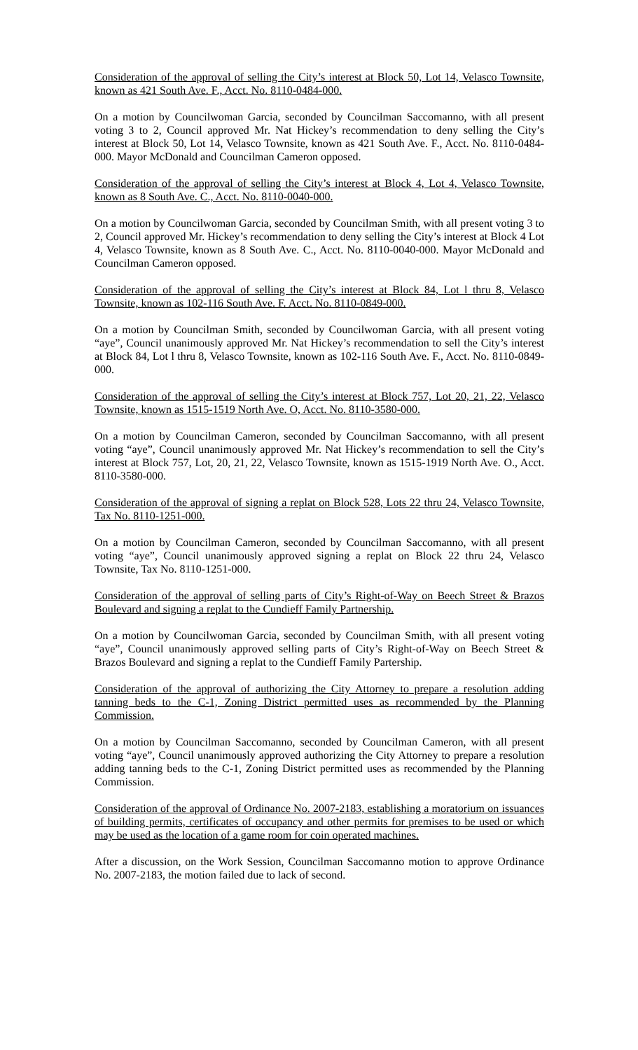Consideration of the approval of selling the City’s interest at Block 50, Lot 14, Velasco Townsite, known as 421 South Ave. F., Acct. No. 8110-0484-000.
On a motion by Councilwoman Garcia, seconded by Councilman Saccomanno, with all present voting 3 to 2, Council approved Mr. Nat Hickey’s recommendation to deny selling the City’s interest at Block 50, Lot 14, Velasco Townsite, known as 421 South Ave. F., Acct. No. 8110-0484-000. Mayor McDonald and Councilman Cameron opposed.
Consideration of the approval of selling the City’s interest at Block 4, Lot 4, Velasco Townsite, known as 8 South Ave. C., Acct. No. 8110-0040-000.
On a motion by Councilwoman Garcia, seconded by Councilman Smith, with all present voting 3 to 2, Council approved Mr. Hickey’s recommendation to deny selling the City’s interest at Block 4 Lot 4, Velasco Townsite, known as 8 South Ave. C., Acct. No. 8110-0040-000. Mayor McDonald and Councilman Cameron opposed.
Consideration of the approval of selling the City’s interest at Block 84, Lot l thru 8, Velasco Townsite, known as 102-116 South Ave. F. Acct. No. 8110-0849-000.
On a motion by Councilman Smith, seconded by Councilwoman Garcia, with all present voting “aye”, Council unanimously approved Mr. Nat Hickey’s recommendation to sell the City’s interest at Block 84, Lot l thru 8, Velasco Townsite, known as 102-116 South Ave. F., Acct. No. 8110-0849-000.
Consideration of the approval of selling the City’s interest at Block 757, Lot 20, 21, 22, Velasco Townsite, known as 1515-1519 North Ave. O, Acct. No. 8110-3580-000.
On a motion by Councilman Cameron, seconded by Councilman Saccomanno, with all present voting “aye”, Council unanimously approved Mr. Nat Hickey’s recommendation to sell the City’s interest at Block 757, Lot, 20, 21, 22, Velasco Townsite, known as 1515-1919 North Ave. O., Acct. 8110-3580-000.
Consideration of the approval of signing a replat on Block 528, Lots 22 thru 24, Velasco Townsite, Tax No. 8110-1251-000.
On a motion by Councilman Cameron, seconded by Councilman Saccomanno, with all present voting “aye”, Council unanimously approved signing a replat on Block 22 thru 24, Velasco Townsite, Tax No. 8110-1251-000.
Consideration of the approval of selling parts of City’s Right-of-Way on Beech Street & Brazos Boulevard and signing a replat to the Cundieff Family Partnership.
On a motion by Councilwoman Garcia, seconded by Councilman Smith, with all present voting “aye”, Council unanimously approved selling parts of City’s Right-of-Way on Beech Street & Brazos Boulevard and signing a replat to the Cundieff Family Partership.
Consideration of the approval of authorizing the City Attorney to prepare a resolution adding tanning beds to the C-1, Zoning District permitted uses as recommended by the Planning Commission.
On a motion by Councilman Saccomanno, seconded by Councilman Cameron, with all present voting “aye”, Council unanimously approved authorizing the City Attorney to prepare a resolution adding tanning beds to the C-1, Zoning District permitted uses as recommended by the Planning Commission.
Consideration of the approval of Ordinance No. 2007-2183, establishing a moratorium on issuances of building permits, certificates of occupancy and other permits for premises to be used or which may be used as the location of a game room for coin operated machines.
After a discussion, on the Work Session, Councilman Saccomanno motion to approve Ordinance No. 2007-2183, the motion failed due to lack of second.